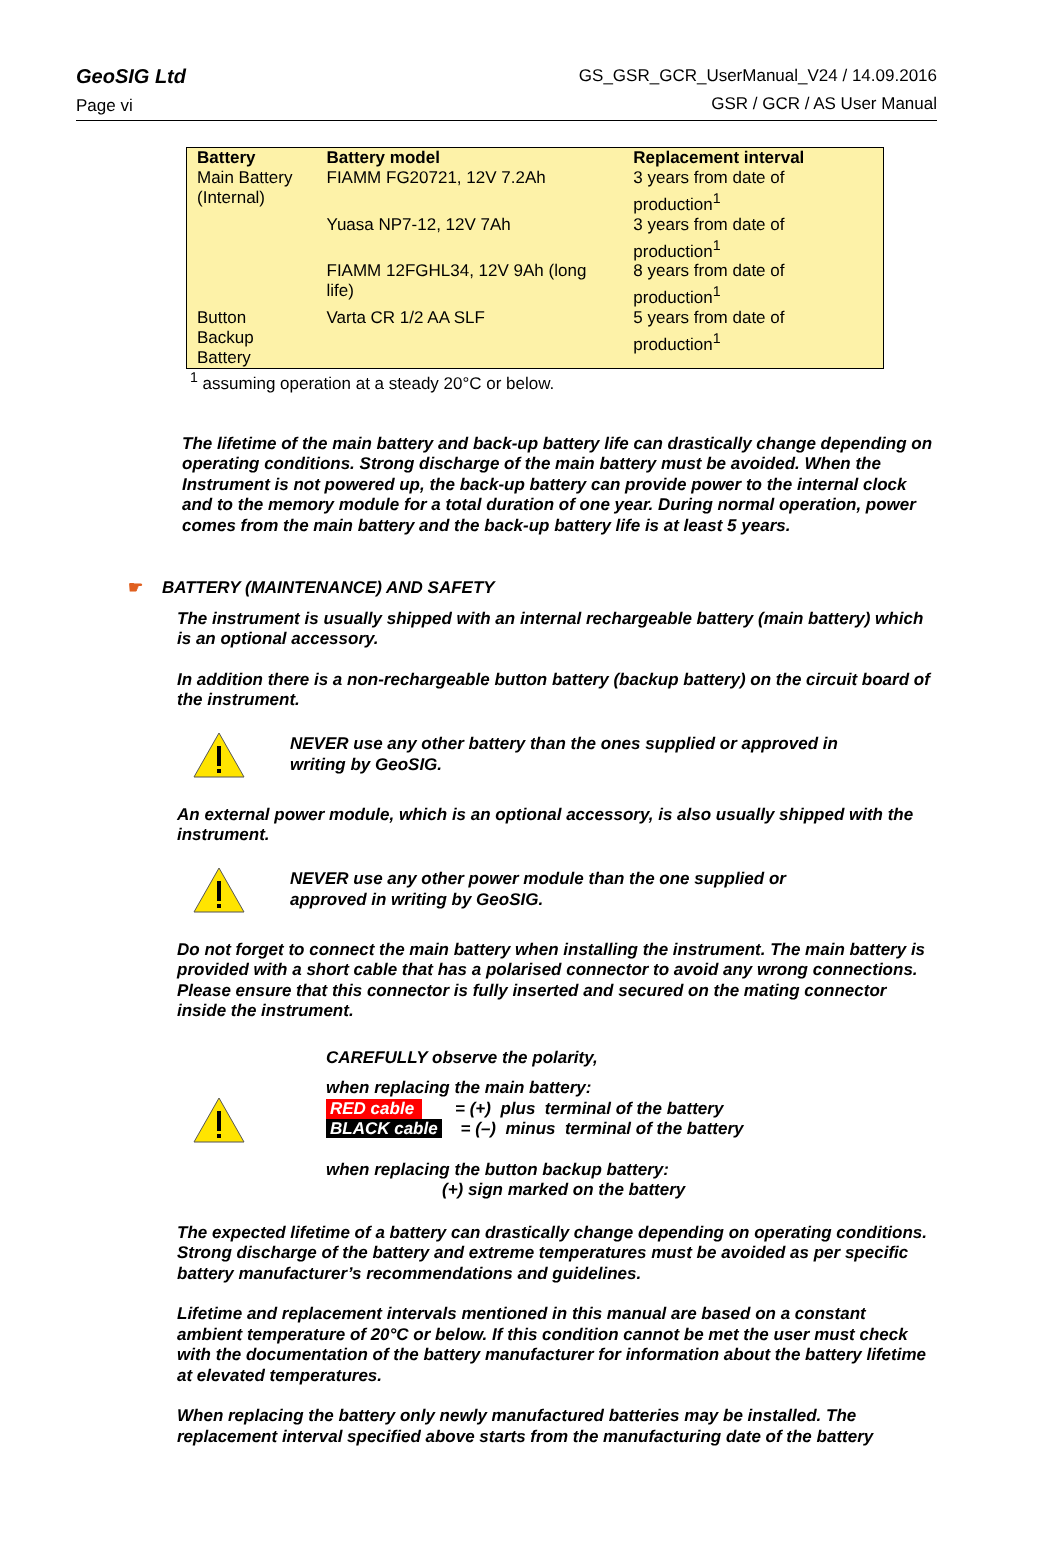GeoSIG Ltd
Page vi
GS_GSR_GCR_UserManual_V24 / 14.09.2016
GSR / GCR / AS User Manual
| Battery | Battery model | Replacement interval |
| --- | --- | --- |
| Main Battery (Internal) | FIAMM FG20721, 12V 7.2Ah | 3 years from date of production<sup>1</sup> |
| | Yuasa NP7-12, 12V 7Ah | 3 years from date of production<sup>1</sup> |
| | FIAMM 12FGHL34, 12V 9Ah (long life) | 8 years from date of production<sup>1</sup> |
| Button Backup Battery | Varta CR 1/2 AA SLF | 5 years from date of production<sup>1</sup> |
<sup>1</sup> assuming operation at a steady 20°C or below.
The lifetime of the main battery and back-up battery life can drastically change depending on operating conditions. Strong discharge of the main battery must be avoided. When the Instrument is not powered up, the back-up battery can provide power to the internal clock and to the memory module for a total duration of one year. During normal operation, power comes from the main battery and the back-up battery life is at least 5 years.
☛ BATTERY (MAINTENANCE) AND SAFETY
The instrument is usually shipped with an internal rechargeable battery (main battery) which is an optional accessory.
In addition there is a non-rechargeable button battery (backup battery) on the circuit board of the instrument.
NEVER use any other battery than the ones supplied or approved in
writing by GeoSIG.
An external power module, which is an optional accessory, is also usually shipped with the instrument.
NEVER use any other power module than the one supplied or
approved in writing by GeoSIG.
Do not forget to connect the main battery when installing the instrument. The main battery is provided with a short cable that has a polarised connector to avoid any wrong connections. Please ensure that this connector is fully inserted and secured on the mating connector inside the instrument.
CAREFULLY observe the polarity,
when replacing the main battery:
RED cable = (+) plus terminal of the battery
BLACK cable = (–) minus terminal of the battery
when replacing the button backup battery:
(+) sign marked on the battery
The expected lifetime of a battery can drastically change depending on operating conditions. Strong discharge of the battery and extreme temperatures must be avoided as per specific battery manufacturer’s recommendations and guidelines.
Lifetime and replacement intervals mentioned in this manual are based on a constant ambient temperature of 20°C or below. If this condition cannot be met the user must check with the documentation of the battery manufacturer for information about the battery lifetime at elevated temperatures.
When replacing the battery only newly manufactured batteries may be installed. The replacement interval specified above starts from the manufacturing date of the battery